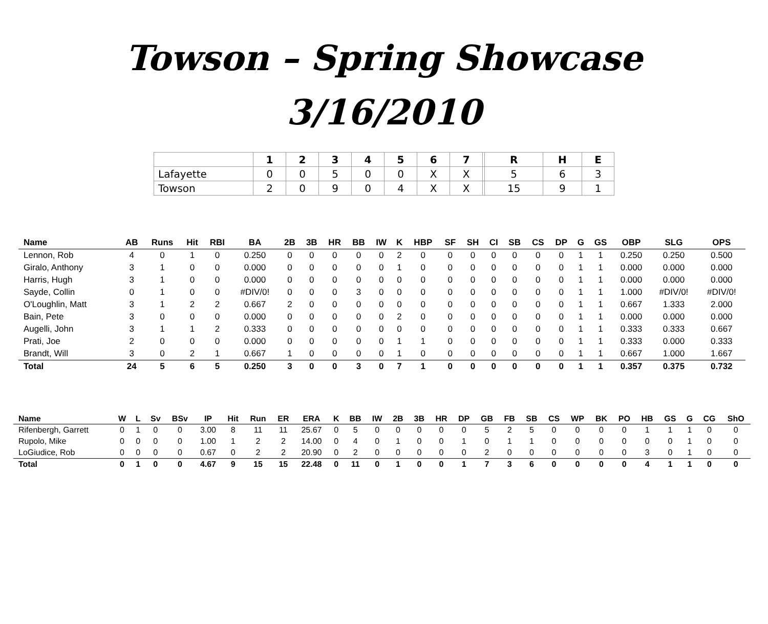Towson – Spring Showcase
3/16/2010
| | 1 | 2 | 3 | 4 | 5 | 6 | 7 | | R | H | E |
| --- | --- | --- | --- | --- | --- | --- | --- | --- | --- | --- | --- |
| Lafayette | 0 | 0 | 5 | 0 | 0 | X | X | | 5 | 6 | 3 |
| Towson | 2 | 0 | 9 | 0 | 4 | X | X | | 15 | 9 | 1 |
| Name | AB | Runs | Hit | RBI | BA | 2B | 3B | HR | BB | IW | K | HBP | SF | SH | CI | SB | CS | DP | G | GS | OBP | SLG | OPS |
| --- | --- | --- | --- | --- | --- | --- | --- | --- | --- | --- | --- | --- | --- | --- | --- | --- | --- | --- | --- | --- | --- | --- | --- |
| Lennon, Rob | 4 | 0 | 1 | 0 | 0.250 | 0 | 0 | 0 | 0 | 0 | 2 | 0 | 0 | 0 | 0 | 0 | 0 | 0 | 1 | 1 | 0.250 | 0.250 | 0.500 |
| Giralo, Anthony | 3 | 1 | 0 | 0 | 0.000 | 0 | 0 | 0 | 0 | 0 | 1 | 0 | 0 | 0 | 0 | 0 | 0 | 0 | 1 | 1 | 0.000 | 0.000 | 0.000 |
| Harris, Hugh | 3 | 1 | 0 | 0 | 0.000 | 0 | 0 | 0 | 0 | 0 | 0 | 0 | 0 | 0 | 0 | 0 | 0 | 0 | 1 | 1 | 0.000 | 0.000 | 0.000 |
| Sayde, Collin | 0 | 1 | 0 | 0 | #DIV/0! | 0 | 0 | 0 | 3 | 0 | 0 | 0 | 0 | 0 | 0 | 0 | 0 | 0 | 1 | 1 | 1.000 | #DIV/0! | #DIV/0! |
| O'Loughlin, Matt | 3 | 1 | 2 | 2 | 0.667 | 2 | 0 | 0 | 0 | 0 | 0 | 0 | 0 | 0 | 0 | 0 | 0 | 0 | 1 | 1 | 0.667 | 1.333 | 2.000 |
| Bain, Pete | 3 | 0 | 0 | 0 | 0.000 | 0 | 0 | 0 | 0 | 0 | 2 | 0 | 0 | 0 | 0 | 0 | 0 | 0 | 1 | 1 | 0.000 | 0.000 | 0.000 |
| Augelli, John | 3 | 1 | 1 | 2 | 0.333 | 0 | 0 | 0 | 0 | 0 | 0 | 0 | 0 | 0 | 0 | 0 | 0 | 0 | 1 | 1 | 0.333 | 0.333 | 0.667 |
| Prati, Joe | 2 | 0 | 0 | 0 | 0.000 | 0 | 0 | 0 | 0 | 0 | 1 | 1 | 0 | 0 | 0 | 0 | 0 | 0 | 1 | 1 | 0.333 | 0.000 | 0.333 |
| Brandt, Will | 3 | 0 | 2 | 1 | 0.667 | 1 | 0 | 0 | 0 | 0 | 1 | 0 | 0 | 0 | 0 | 0 | 0 | 0 | 1 | 1 | 0.667 | 1.000 | 1.667 |
| Total | 24 | 5 | 6 | 5 | 0.250 | 3 | 0 | 0 | 3 | 0 | 7 | 1 | 0 | 0 | 0 | 0 | 0 | 0 | 1 | 1 | 0.357 | 0.375 | 0.732 |
| Name | W | L | Sv | BSv | IP | Hit | Run | ER | ERA | K | BB | IW | 2B | 3B | HR | DP | GB | FB | SB | CS | WP | BK | PO | HB | GS | G | CG | ShO |
| --- | --- | --- | --- | --- | --- | --- | --- | --- | --- | --- | --- | --- | --- | --- | --- | --- | --- | --- | --- | --- | --- | --- | --- | --- | --- | --- | --- | --- |
| Rifenbergh, Garrett | 0 | 1 | 0 | 0 | 3.00 | 8 | 11 | 11 | 25.67 | 0 | 5 | 0 | 0 | 0 | 0 | 0 | 5 | 2 | 5 | 0 | 0 | 0 | 0 | 1 | 1 | 1 | 0 | 0 |
| Rupolo, Mike | 0 | 0 | 0 | 0 | 1.00 | 1 | 2 | 2 | 14.00 | 0 | 4 | 0 | 1 | 0 | 0 | 1 | 0 | 1 | 1 | 0 | 0 | 0 | 0 | 0 | 0 | 1 | 0 | 0 |
| LoGiudice, Rob | 0 | 0 | 0 | 0 | 0.67 | 0 | 2 | 2 | 20.90 | 0 | 2 | 0 | 0 | 0 | 0 | 0 | 2 | 0 | 0 | 0 | 0 | 0 | 0 | 3 | 0 | 1 | 0 | 0 |
| Total | 0 | 1 | 0 | 0 | 4.67 | 9 | 15 | 15 | 22.48 | 0 | 11 | 0 | 1 | 0 | 0 | 1 | 7 | 3 | 6 | 0 | 0 | 0 | 0 | 4 | 1 | 1 | 0 | 0 |